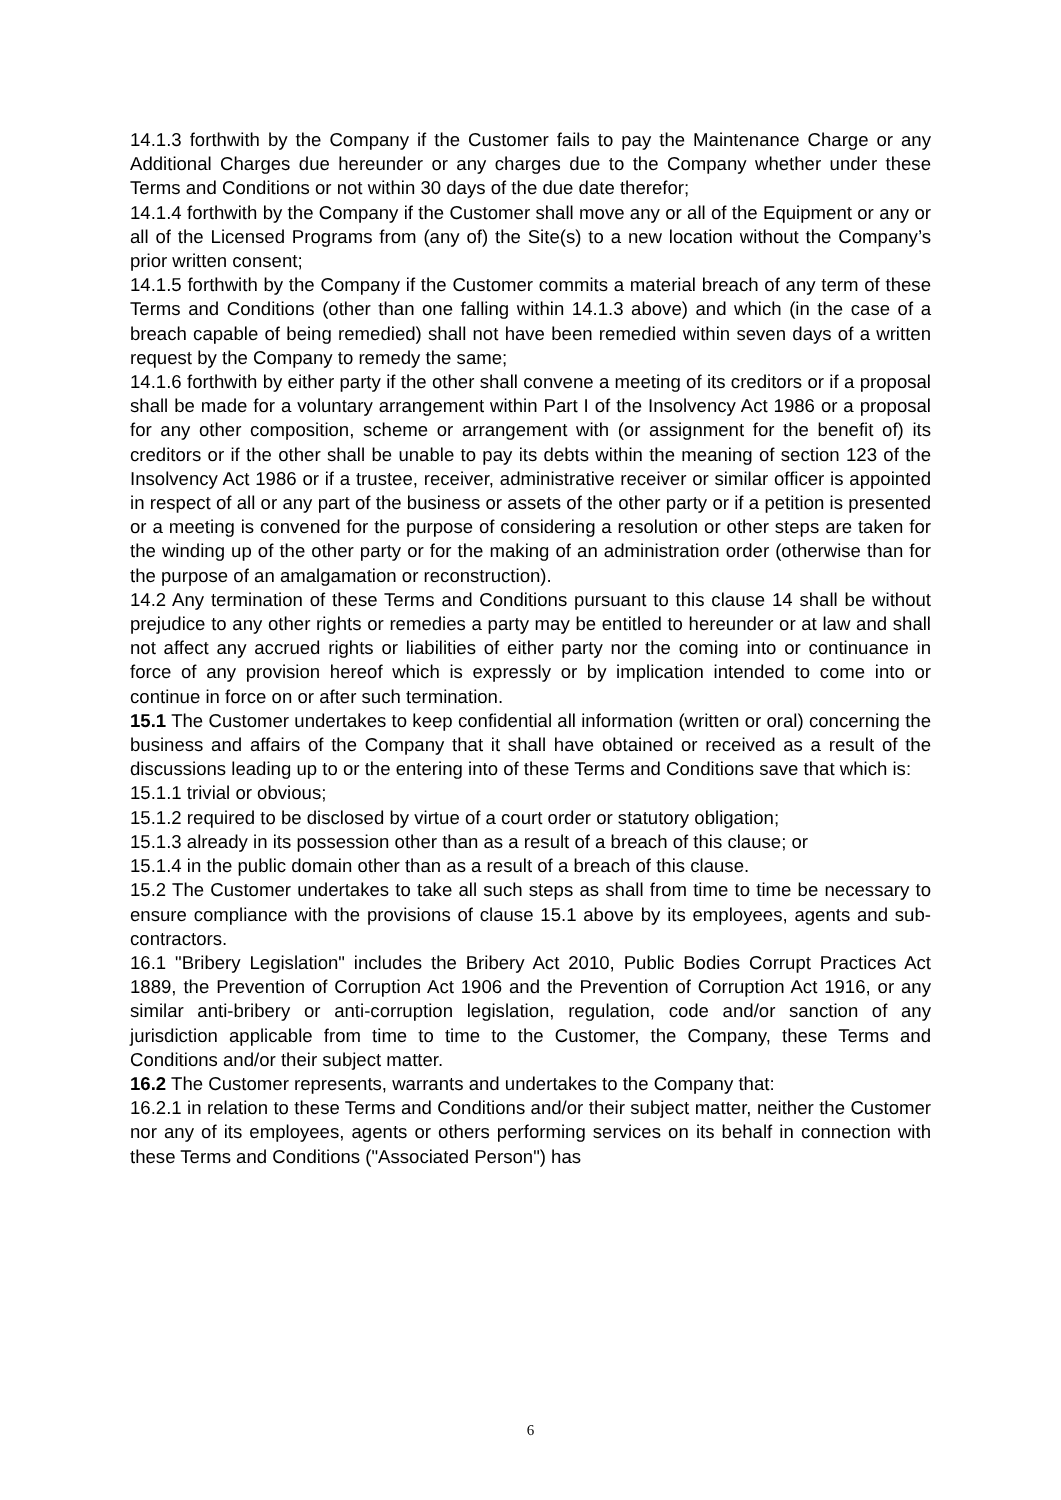14.1.3 forthwith by the Company if the Customer fails to pay the Maintenance Charge or any Additional Charges due hereunder or any charges due to the Company whether under these Terms and Conditions or not within 30 days of the due date therefor;
14.1.4 forthwith by the Company if the Customer shall move any or all of the Equipment or any or all of the Licensed Programs from (any of) the Site(s) to a new location without the Company’s prior written consent;
14.1.5 forthwith by the Company if the Customer commits a material breach of any term of these Terms and Conditions (other than one falling within 14.1.3 above) and which (in the case of a breach capable of being remedied) shall not have been remedied within seven days of a written request by the Company to remedy the same;
14.1.6 forthwith by either party if the other shall convene a meeting of its creditors or if a proposal shall be made for a voluntary arrangement within Part I of the Insolvency Act 1986 or a proposal for any other composition, scheme or arrangement with (or assignment for the benefit of) its creditors or if the other shall be unable to pay its debts within the meaning of section 123 of the Insolvency Act 1986 or if a trustee, receiver, administrative receiver or similar officer is appointed in respect of all or any part of the business or assets of the other party or if a petition is presented or a meeting is convened for the purpose of considering a resolution or other steps are taken for the winding up of the other party or for the making of an administration order (otherwise than for the purpose of an amalgamation or reconstruction).
14.2 Any termination of these Terms and Conditions pursuant to this clause 14 shall be without prejudice to any other rights or remedies a party may be entitled to hereunder or at law and shall not affect any accrued rights or liabilities of either party nor the coming into or continuance in force of any provision hereof which is expressly or by implication intended to come into or continue in force on or after such termination.
15.1 The Customer undertakes to keep confidential all information (written or oral) concerning the business and affairs of the Company that it shall have obtained or received as a result of the discussions leading up to or the entering into of these Terms and Conditions save that which is:
15.1.1 trivial or obvious;
15.1.2 required to be disclosed by virtue of a court order or statutory obligation;
15.1.3 already in its possession other than as a result of a breach of this clause; or
15.1.4 in the public domain other than as a result of a breach of this clause.
15.2 The Customer undertakes to take all such steps as shall from time to time be necessary to ensure compliance with the provisions of clause 15.1 above by its employees, agents and sub-contractors.
16.1 "Bribery Legislation" includes the Bribery Act 2010, Public Bodies Corrupt Practices Act 1889, the Prevention of Corruption Act 1906 and the Prevention of Corruption Act 1916, or any similar anti-bribery or anti-corruption legislation, regulation, code and/or sanction of any jurisdiction applicable from time to time to the Customer, the Company, these Terms and Conditions and/or their subject matter.
16.2 The Customer represents, warrants and undertakes to the Company that:
16.2.1 in relation to these Terms and Conditions and/or their subject matter, neither the Customer nor any of its employees, agents or others performing services on its behalf in connection with these Terms and Conditions ("Associated Person") has
6